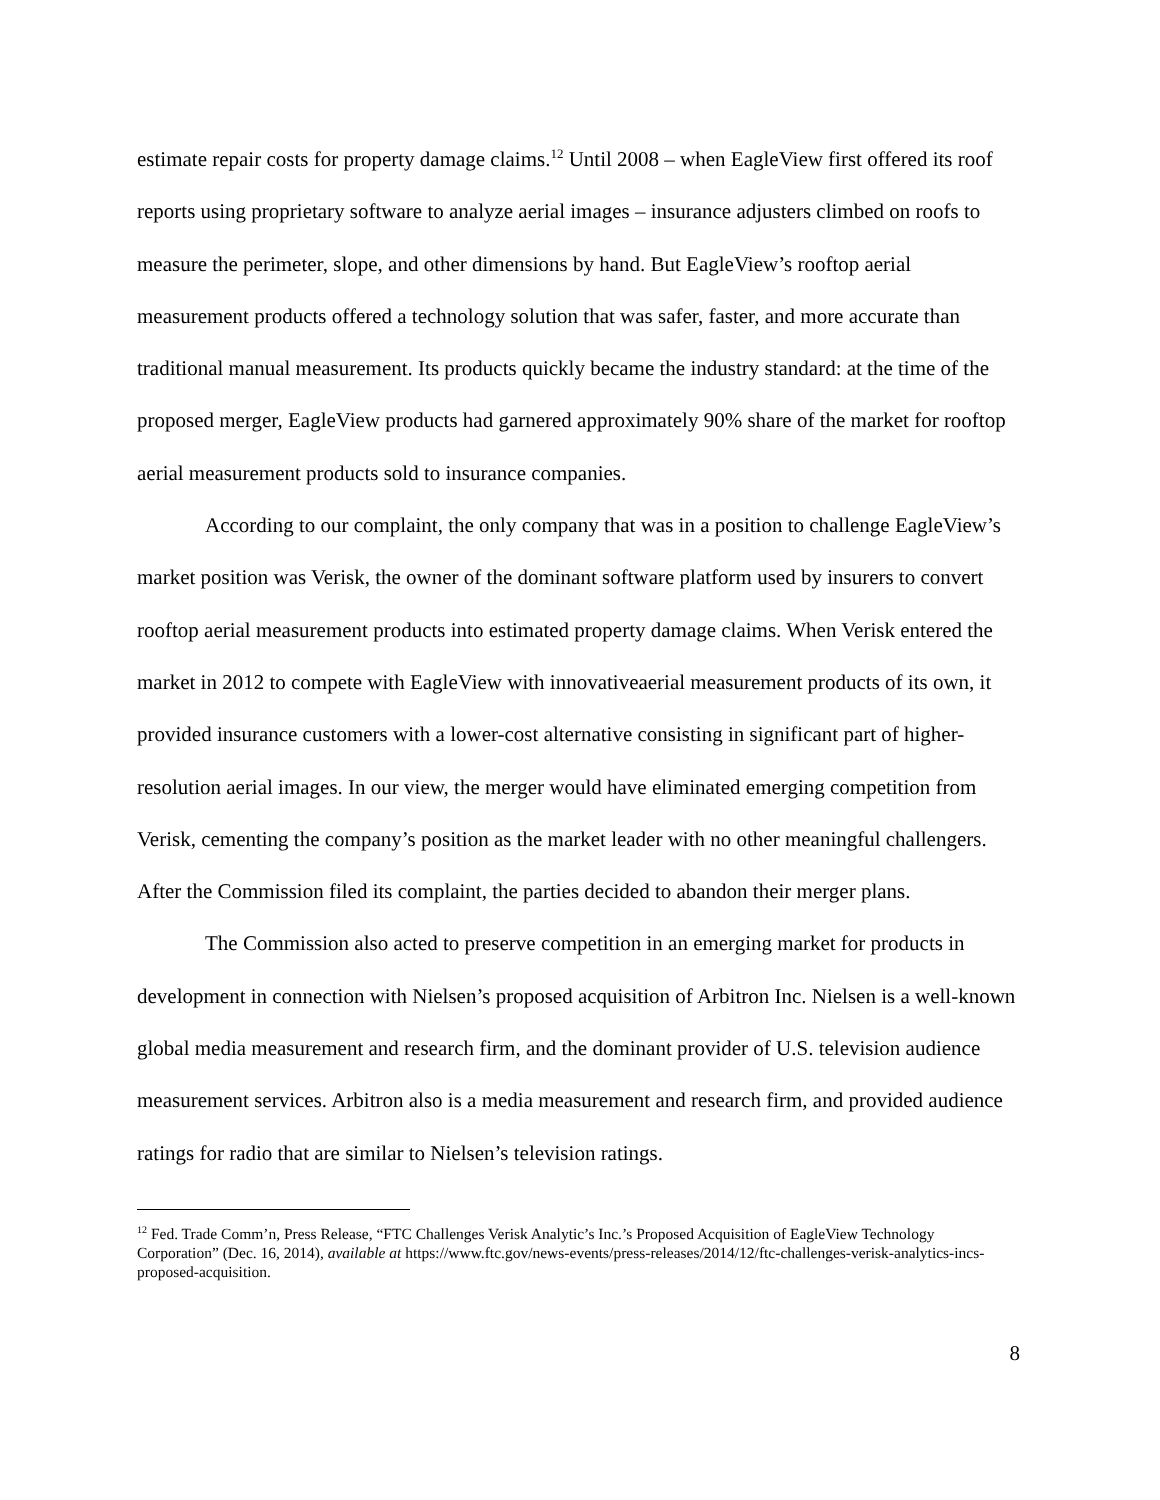estimate repair costs for property damage claims.<sup>12</sup> Until 2008 – when EagleView first offered its roof reports using proprietary software to analyze aerial images – insurance adjusters climbed on roofs to measure the perimeter, slope, and other dimensions by hand. But EagleView’s rooftop aerial measurement products offered a technology solution that was safer, faster, and more accurate than traditional manual measurement. Its products quickly became the industry standard: at the time of the proposed merger, EagleView products had garnered approximately 90% share of the market for rooftop aerial measurement products sold to insurance companies.
According to our complaint, the only company that was in a position to challenge EagleView’s market position was Verisk, the owner of the dominant software platform used by insurers to convert rooftop aerial measurement products into estimated property damage claims. When Verisk entered the market in 2012 to compete with EagleView with innovativeaerial measurement products of its own, it provided insurance customers with a lower-cost alternative consisting in significant part of higher-resolution aerial images. In our view, the merger would have eliminated emerging competition from Verisk, cementing the company’s position as the market leader with no other meaningful challengers. After the Commission filed its complaint, the parties decided to abandon their merger plans.
The Commission also acted to preserve competition in an emerging market for products in development in connection with Nielsen’s proposed acquisition of Arbitron Inc. Nielsen is a well-known global media measurement and research firm, and the dominant provider of U.S. television audience measurement services. Arbitron also is a media measurement and research firm, and provided audience ratings for radio that are similar to Nielsen’s television ratings.
<sup>12</sup> Fed. Trade Comm’n, Press Release, “FTC Challenges Verisk Analytic’s Inc.’s Proposed Acquisition of EagleView Technology Corporation” (Dec. 16, 2014), available at https://www.ftc.gov/news-events/press-releases/2014/12/ftc-challenges-verisk-analytics-incs-proposed-acquisition.
8